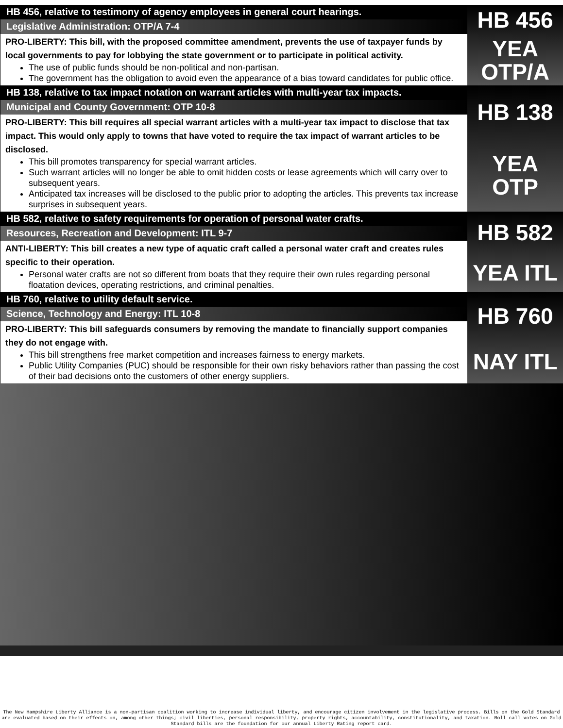HB 456, relative to testimony of agency employees in general court hearings.
Legislative Administration: OTP/A 7-4
PRO-LIBERTY: This bill, with the proposed committee amendment, prevents the use of taxpayer funds by local governments to pay for lobbying the state government or to participate in political activity.
The use of public funds should be non-political and non-partisan.
The government has the obligation to avoid even the appearance of a bias toward candidates for public office.
HB 456
YEA
OTP/A
HB 138, relative to tax impact notation on warrant articles with multi-year tax impacts.
Municipal and County Government: OTP 10-8
PRO-LIBERTY: This bill requires all special warrant articles with a multi-year tax impact to disclose that tax impact. This would only apply to towns that have voted to require the tax impact of warrant articles to be disclosed.
This bill promotes transparency for special warrant articles.
Such warrant articles will no longer be able to omit hidden costs or lease agreements which will carry over to subsequent years.
Anticipated tax increases will be disclosed to the public prior to adopting the articles. This prevents tax increase surprises in subsequent years.
HB 138
YEA
OTP
HB 582, relative to safety requirements for operation of personal water crafts.
Resources, Recreation and Development: ITL 9-7
ANTI-LIBERTY: This bill creates a new type of aquatic craft called a personal water craft and creates rules specific to their operation.
Personal water crafts are not so different from boats that they require their own rules regarding personal floatation devices, operating restrictions, and criminal penalties.
HB 582
YEA ITL
HB 760, relative to utility default service.
Science, Technology and Energy: ITL 10-8
PRO-LIBERTY: This bill safeguards consumers by removing the mandate to financially support companies they do not engage with.
This bill strengthens free market competition and increases fairness to energy markets.
Public Utility Companies (PUC) should be responsible for their own risky behaviors rather than passing the cost of their bad decisions onto the customers of other energy suppliers.
HB 760
NAY ITL
The New Hampshire Liberty Alliance is a non-partisan coalition working to increase individual liberty, and encourage citizen involvement in the legislative process. Bills on the Gold Standard are evaluated based on their effects on, among other things; civil liberties, personal responsibility, property rights, accountability, constitutionality, and taxation. Roll call votes on Gold Standard bills are the foundation for our annual Liberty Rating report card.